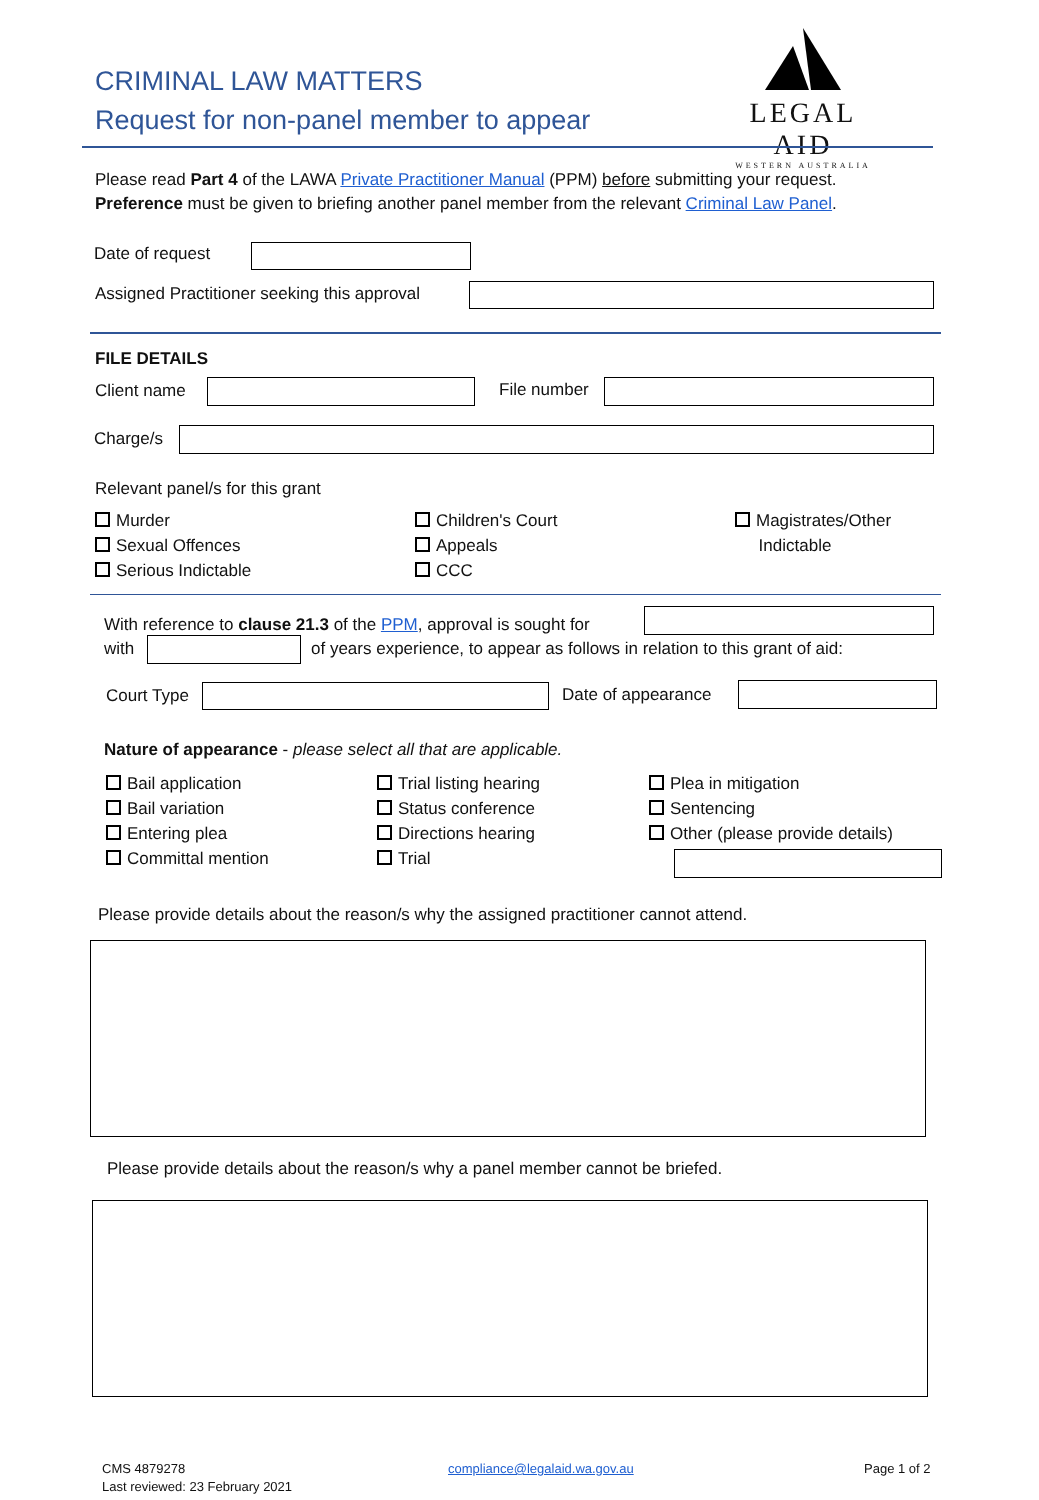CRIMINAL LAW MATTERS
Request for non-panel member to appear
LEGAL AID
WESTERN AUSTRALIA
Please read Part 4 of the LAWA Private Practitioner Manual (PPM) before submitting your request.
Preference must be given to briefing another panel member from the relevant Criminal Law Panel.
Date of request
Assigned Practitioner seeking this approval
FILE DETAILS
Client name File number
Charge/s
Relevant panel/s for this grant
Murder
Sexual Offences
Serious Indictable
Children's Court
Appeals
CCC
Magistrates/Other
Indictable
With reference to clause 21.3 of the PPM, approval is sought for
with of years experience, to appear as follows in relation to this grant of aid:
Court Type Date of appearance
Nature of appearance - please select all that are applicable.
Bail application
Bail variation
Entering plea
Committal mention
Trial listing hearing
Status conference
Directions hearing
Trial
Plea in mitigation
Sentencing
Other (please provide details)
Please provide details about the reason/s why the assigned practitioner cannot attend.
Please provide details about the reason/s why a panel member cannot be briefed.
CMS 4879278
Last reviewed: 23 February 2021
compliance@legalaid.wa.gov.au Page 1 of 2